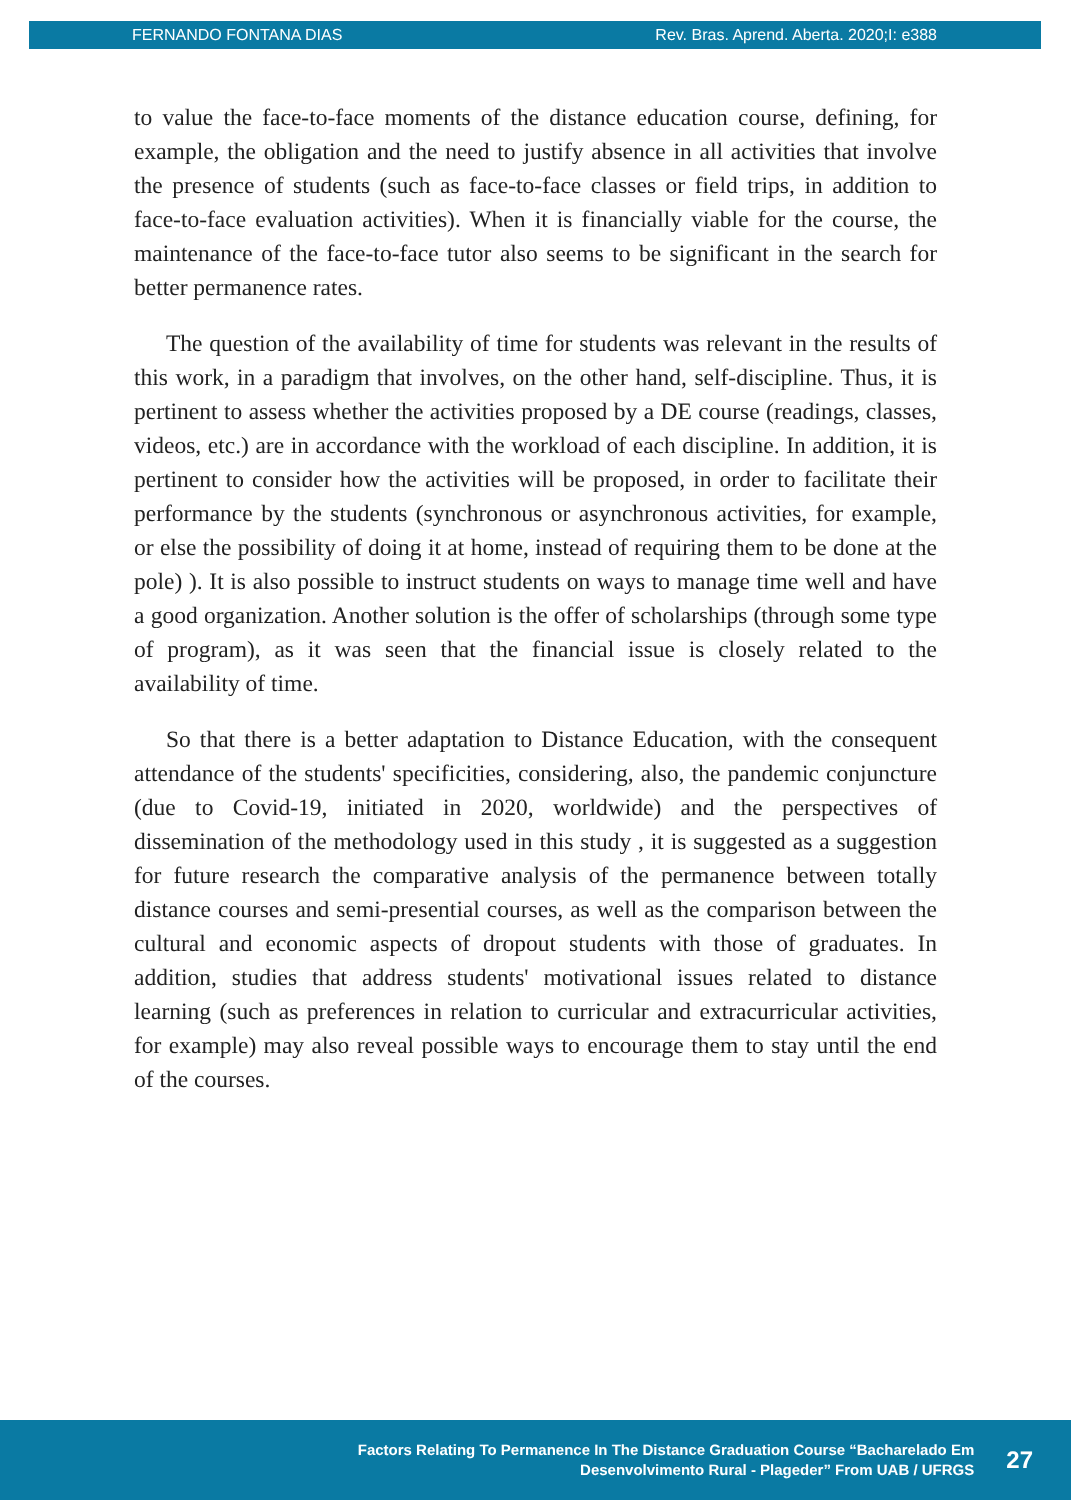FERNANDO FONTANA DIAS Rev. Bras. Aprend. Aberta. 2020;I: e388
to value the face-to-face moments of the distance education course, defining, for example, the obligation and the need to justify absence in all activities that involve the presence of students (such as face-to-face classes or field trips, in addition to face-to-face evaluation activities). When it is financially viable for the course, the maintenance of the face-to-face tutor also seems to be significant in the search for better permanence rates.
The question of the availability of time for students was relevant in the results of this work, in a paradigm that involves, on the other hand, self-discipline. Thus, it is pertinent to assess whether the activities proposed by a DE course (readings, classes, videos, etc.) are in accordance with the workload of each discipline. In addition, it is pertinent to consider how the activities will be proposed, in order to facilitate their performance by the students (synchronous or asynchronous activities, for example, or else the possibility of doing it at home, instead of requiring them to be done at the pole) ). It is also possible to instruct students on ways to manage time well and have a good organization. Another solution is the offer of scholarships (through some type of program), as it was seen that the financial issue is closely related to the availability of time.
So that there is a better adaptation to Distance Education, with the consequent attendance of the students' specificities, considering, also, the pandemic conjuncture (due to Covid-19, initiated in 2020, worldwide) and the perspectives of dissemination of the methodology used in this study , it is suggested as a suggestion for future research the comparative analysis of the permanence between totally distance courses and semi-presential courses, as well as the comparison between the cultural and economic aspects of dropout students with those of graduates. In addition, studies that address students' motivational issues related to distance learning (such as preferences in relation to curricular and extracurricular activities, for example) may also reveal possible ways to encourage them to stay until the end of the courses.
Factors Relating To Permanence In The Distance Graduation Course “Bacharelado Em
Desenvolvimento Rural - Plageder” From UAB / UFRGS
27